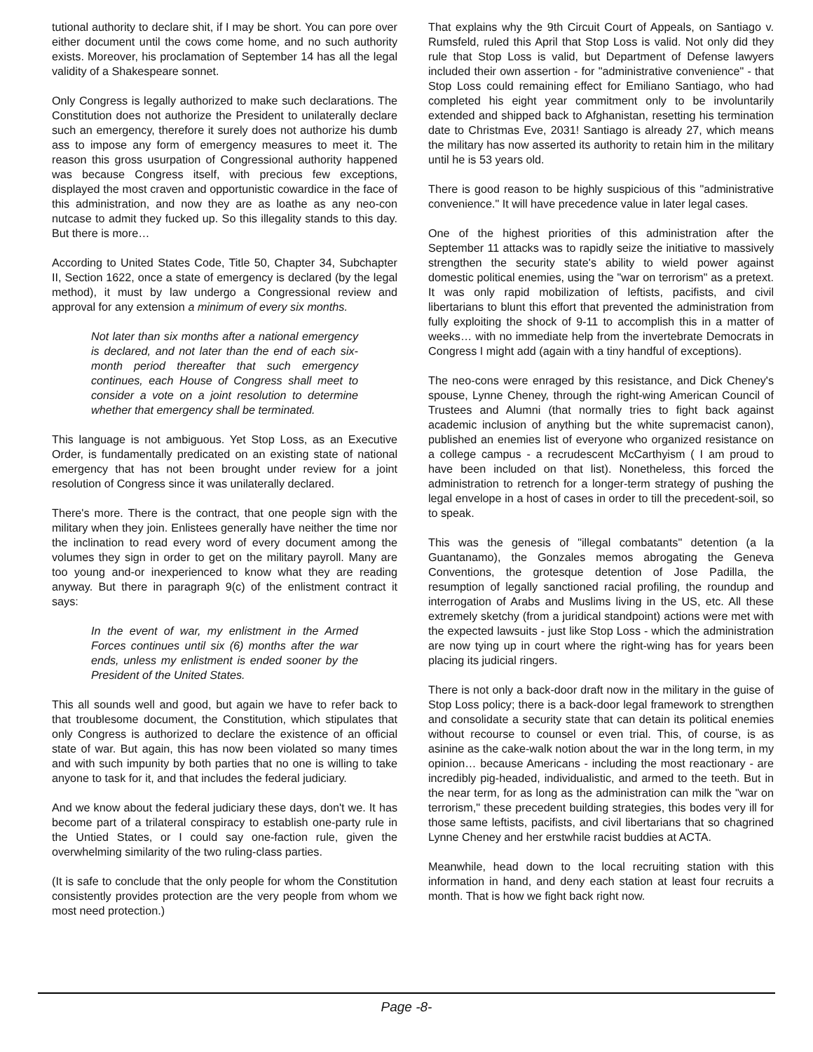tutional authority to declare shit, if I may be short. You can pore over either document until the cows come home, and no such authority exists. Moreover, his proclamation of September 14 has all the legal validity of a Shakespeare sonnet.
Only Congress is legally authorized to make such declarations. The Constitution does not authorize the President to unilaterally declare such an emergency, therefore it surely does not authorize his dumb ass to impose any form of emergency measures to meet it. The reason this gross usurpation of Congressional authority happened was because Congress itself, with precious few exceptions, displayed the most craven and opportunistic cowardice in the face of this administration, and now they are as loathe as any neo-con nutcase to admit they fucked up. So this illegality stands to this day. But there is more…
According to United States Code, Title 50, Chapter 34, Subchapter II, Section 1622, once a state of emergency is declared (by the legal method), it must by law undergo a Congressional review and approval for any extension a minimum of every six months.
Not later than six months after a national emergency is declared, and not later than the end of each six-month period thereafter that such emergency continues, each House of Congress shall meet to consider a vote on a joint resolution to determine whether that emergency shall be terminated.
This language is not ambiguous. Yet Stop Loss, as an Executive Order, is fundamentally predicated on an existing state of national emergency that has not been brought under review for a joint resolution of Congress since it was unilaterally declared.
There's more. There is the contract, that one people sign with the military when they join. Enlistees generally have neither the time nor the inclination to read every word of every document among the volumes they sign in order to get on the military payroll. Many are too young and-or inexperienced to know what they are reading anyway. But there in paragraph 9(c) of the enlistment contract it says:
In the event of war, my enlistment in the Armed Forces continues until six (6) months after the war ends, unless my enlistment is ended sooner by the President of the United States.
This all sounds well and good, but again we have to refer back to that troublesome document, the Constitution, which stipulates that only Congress is authorized to declare the existence of an official state of war. But again, this has now been violated so many times and with such impunity by both parties that no one is willing to take anyone to task for it, and that includes the federal judiciary.
And we know about the federal judiciary these days, don't we. It has become part of a trilateral conspiracy to establish one-party rule in the Untied States, or I could say one-faction rule, given the overwhelming similarity of the two ruling-class parties.
(It is safe to conclude that the only people for whom the Constitution consistently provides protection are the very people from whom we most need protection.)
That explains why the 9th Circuit Court of Appeals, on Santiago v. Rumsfeld, ruled this April that Stop Loss is valid. Not only did they rule that Stop Loss is valid, but Department of Defense lawyers included their own assertion - for "administrative convenience" - that Stop Loss could remaining effect for Emiliano Santiago, who had completed his eight year commitment only to be involuntarily extended and shipped back to Afghanistan, resetting his termination date to Christmas Eve, 2031! Santiago is already 27, which means the military has now asserted its authority to retain him in the military until he is 53 years old.
There is good reason to be highly suspicious of this "administrative convenience." It will have precedence value in later legal cases.
One of the highest priorities of this administration after the September 11 attacks was to rapidly seize the initiative to massively strengthen the security state's ability to wield power against domestic political enemies, using the "war on terrorism" as a pretext. It was only rapid mobilization of leftists, pacifists, and civil libertarians to blunt this effort that prevented the administration from fully exploiting the shock of 9-11 to accomplish this in a matter of weeks… with no immediate help from the invertebrate Democrats in Congress I might add (again with a tiny handful of exceptions).
The neo-cons were enraged by this resistance, and Dick Cheney's spouse, Lynne Cheney, through the right-wing American Council of Trustees and Alumni (that normally tries to fight back against academic inclusion of anything but the white supremacist canon), published an enemies list of everyone who organized resistance on a college campus - a recrudescent McCarthyism ( I am proud to have been included on that list). Nonetheless, this forced the administration to retrench for a longer-term strategy of pushing the legal envelope in a host of cases in order to till the precedent-soil, so to speak.
This was the genesis of "illegal combatants" detention (a la Guantanamo), the Gonzales memos abrogating the Geneva Conventions, the grotesque detention of Jose Padilla, the resumption of legally sanctioned racial profiling, the roundup and interrogation of Arabs and Muslims living in the US, etc. All these extremely sketchy (from a juridical standpoint) actions were met with the expected lawsuits - just like Stop Loss - which the administration are now tying up in court where the right-wing has for years been placing its judicial ringers.
There is not only a back-door draft now in the military in the guise of Stop Loss policy; there is a back-door legal framework to strengthen and consolidate a security state that can detain its political enemies without recourse to counsel or even trial. This, of course, is as asinine as the cake-walk notion about the war in the long term, in my opinion… because Americans - including the most reactionary - are incredibly pig-headed, individualistic, and armed to the teeth. But in the near term, for as long as the administration can milk the "war on terrorism," these precedent building strategies, this bodes very ill for those same leftists, pacifists, and civil libertarians that so chagrined Lynne Cheney and her erstwhile racist buddies at ACTA.
Meanwhile, head down to the local recruiting station with this information in hand, and deny each station at least four recruits a month. That is how we fight back right now.
Page -8-